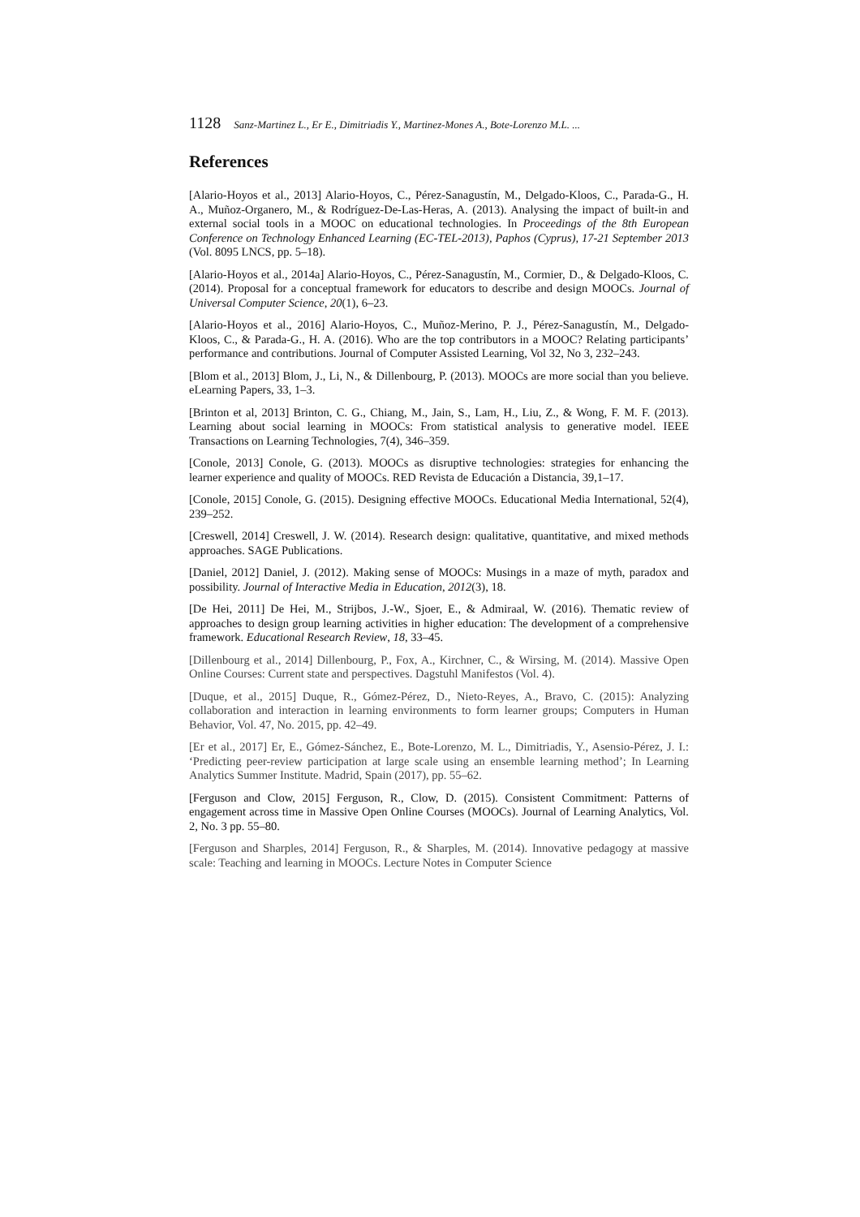1128 Sanz-Martinez L., Er E., Dimitriadis Y., Martinez-Mones A., Bote-Lorenzo M.L. ...
References
[Alario-Hoyos et al., 2013] Alario-Hoyos, C., Pérez-Sanagustín, M., Delgado-Kloos, C., Parada-G., H. A., Muñoz-Organero, M., & Rodríguez-De-Las-Heras, A. (2013). Analysing the impact of built-in and external social tools in a MOOC on educational technologies. In Proceedings of the 8th European Conference on Technology Enhanced Learning (EC-TEL-2013), Paphos (Cyprus), 17-21 September 2013 (Vol. 8095 LNCS, pp. 5–18).
[Alario-Hoyos et al., 2014a] Alario-Hoyos, C., Pérez-Sanagustín, M., Cormier, D., & Delgado-Kloos, C. (2014). Proposal for a conceptual framework for educators to describe and design MOOCs. Journal of Universal Computer Science, 20(1), 6–23.
[Alario-Hoyos et al., 2016] Alario-Hoyos, C., Muñoz-Merino, P. J., Pérez-Sanagustín, M., Delgado-Kloos, C., & Parada-G., H. A. (2016). Who are the top contributors in a MOOC? Relating participants’ performance and contributions. Journal of Computer Assisted Learning, Vol 32, No 3, 232–243.
[Blom et al., 2013] Blom, J., Li, N., & Dillenbourg, P. (2013). MOOCs are more social than you believe. eLearning Papers, 33, 1–3.
[Brinton et al, 2013] Brinton, C. G., Chiang, M., Jain, S., Lam, H., Liu, Z., & Wong, F. M. F. (2013). Learning about social learning in MOOCs: From statistical analysis to generative model. IEEE Transactions on Learning Technologies, 7(4), 346–359.
[Conole, 2013] Conole, G. (2013). MOOCs as disruptive technologies: strategies for enhancing the learner experience and quality of MOOCs. RED Revista de Educación a Distancia, 39,1–17.
[Conole, 2015] Conole, G. (2015). Designing effective MOOCs. Educational Media International, 52(4), 239–252.
[Creswell, 2014] Creswell, J. W. (2014). Research design: qualitative, quantitative, and mixed methods approaches. SAGE Publications.
[Daniel, 2012] Daniel, J. (2012). Making sense of MOOCs: Musings in a maze of myth, paradox and possibility. Journal of Interactive Media in Education, 2012(3), 18.
[De Hei, 2011] De Hei, M., Strijbos, J.-W., Sjoer, E., & Admiraal, W. (2016). Thematic review of approaches to design group learning activities in higher education: The development of a comprehensive framework. Educational Research Review, 18, 33–45.
[Dillenbourg et al., 2014] Dillenbourg, P., Fox, A., Kirchner, C., & Wirsing, M. (2014). Massive Open Online Courses: Current state and perspectives. Dagstuhl Manifestos (Vol. 4).
[Duque, et al., 2015] Duque, R., Gómez-Pérez, D., Nieto-Reyes, A., Bravo, C. (2015): Analyzing collaboration and interaction in learning environments to form learner groups; Computers in Human Behavior, Vol. 47, No. 2015, pp. 42–49.
[Er et al., 2017] Er, E., Gómez-Sánchez, E., Bote-Lorenzo, M. L., Dimitriadis, Y., Asensio-Pérez, J. I.: ‘Predicting peer-review participation at large scale using an ensemble learning method’; In Learning Analytics Summer Institute. Madrid, Spain (2017), pp. 55–62.
[Ferguson and Clow, 2015] Ferguson, R., Clow, D. (2015). Consistent Commitment: Patterns of engagement across time in Massive Open Online Courses (MOOCs). Journal of Learning Analytics, Vol. 2, No. 3 pp. 55–80.
[Ferguson and Sharples, 2014] Ferguson, R., & Sharples, M. (2014). Innovative pedagogy at massive scale: Teaching and learning in MOOCs. Lecture Notes in Computer Science